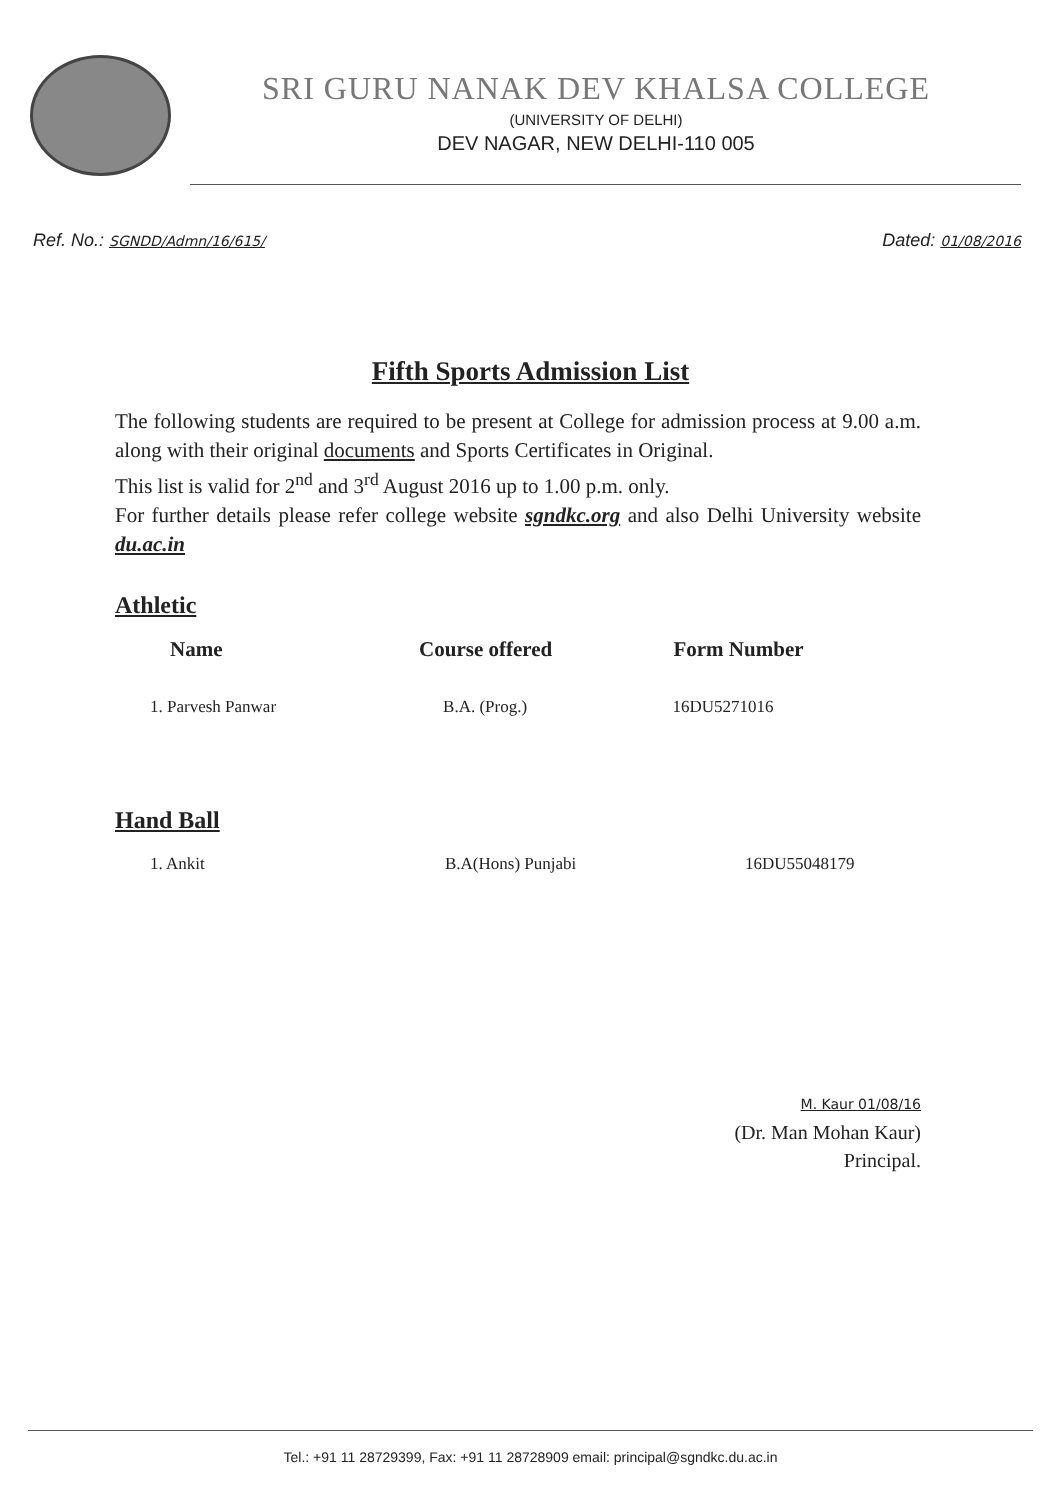SRI GURU NANAK DEV KHALSA COLLEGE
(UNIVERSITY OF DELHI)
DEV NAGAR, NEW DELHI-110 005
Ref. No.: SGNDD/Admn/16/615/
Dated: 01/08/2016
Fifth Sports Admission List
The following students are required to be present at College for admission process at 9.00 a.m. along with their original documents and Sports Certificates in Original.
This list is valid for 2<sup>nd</sup> and 3<sup>rd</sup> August 2016 up to 1.00 p.m. only.
For further details please refer college website sgndkc.org and also Delhi University website du.ac.in
Athletic
| Name | Course offered | Form Number |
| --- | --- | --- |
| 1. Parvesh Panwar | B.A. (Prog.) | 16DU5271016 |
Hand Ball
| 1. Ankit | B.A(Hons) Punjabi | 16DU55048179 |
M. Kaur 01/08/16
(Dr. Man Mohan Kaur)
Principal.
Tel.: +91 11 28729399, Fax: +91 11 28728909 email: principal@sgndkc.du.ac.in